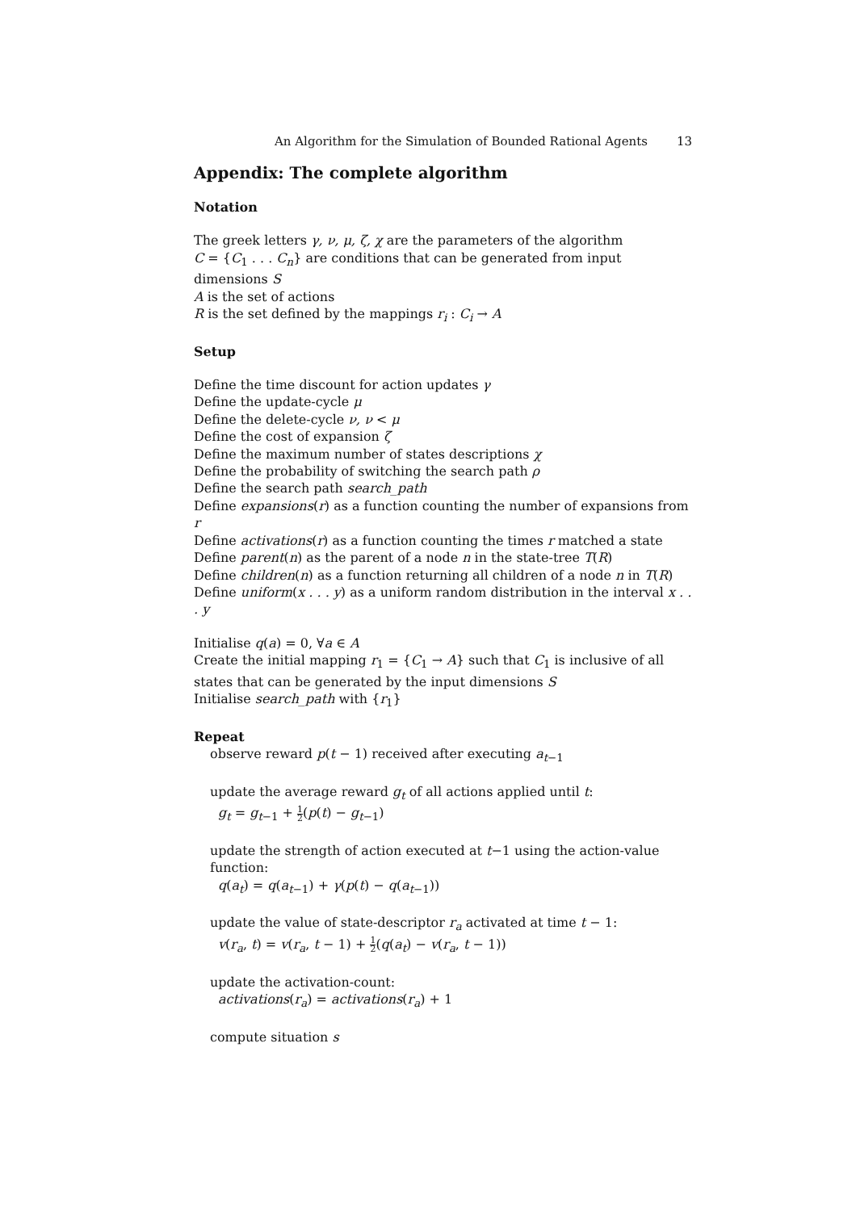An Algorithm for the Simulation of Bounded Rational Agents 13
Appendix: The complete algorithm
Notation
The greek letters γ, ν, μ, ζ, χ are the parameters of the algorithm
C = {C<sub>1</sub> . . . C<sub>n</sub>} are conditions that can be generated from input dimensions S
A is the set of actions
R is the set defined by the mappings r<sub>i</sub> : C<sub>i</sub> → A
Setup
Define the time discount for action updates γ
Define the update-cycle μ
Define the delete-cycle ν, ν < μ
Define the cost of expansion ζ
Define the maximum number of states descriptions χ
Define the probability of switching the search path ρ
Define the search path search_path
Define expansions(r) as a function counting the number of expansions from r
Define activations(r) as a function counting the times r matched a state
Define parent(n) as the parent of a node n in the state-tree T(R)
Define children(n) as a function returning all children of a node n in T(R)
Define uniform(x . . . y) as a uniform random distribution in the interval x . . . y
Initialise q(a) = 0, ∀a ∈ A
Create the initial mapping r<sub>1</sub> = {C<sub>1</sub> → A} such that C<sub>1</sub> is inclusive of all states that can be generated by the input dimensions S
Initialise search_path with {r<sub>1</sub>}
Repeat
observe reward p(t − 1) received after executing a<sub>t−1</sub>
update the average reward g<sub>t</sub> of all actions applied until t:
g<sub>t</sub> = g<sub>t−1</sub> + 1 2(p(t) − g<sub>t−1</sub>)
update the strength of action executed at t−1 using the action-value function:
q(a<sub>t</sub>) = q(a<sub>t−1</sub>) + γ(p(t) − q(a<sub>t−1</sub>))
update the value of state-descriptor r<sub>a</sub> activated at time t − 1:
v(r<sub>a</sub>, t) = v(r<sub>a</sub>, t − 1) + 1 2(q(a<sub>t</sub>) − v(r<sub>a</sub>, t − 1))
update the activation-count:
activations(r<sub>a</sub>) = activations(r<sub>a</sub>) + 1
compute situation s